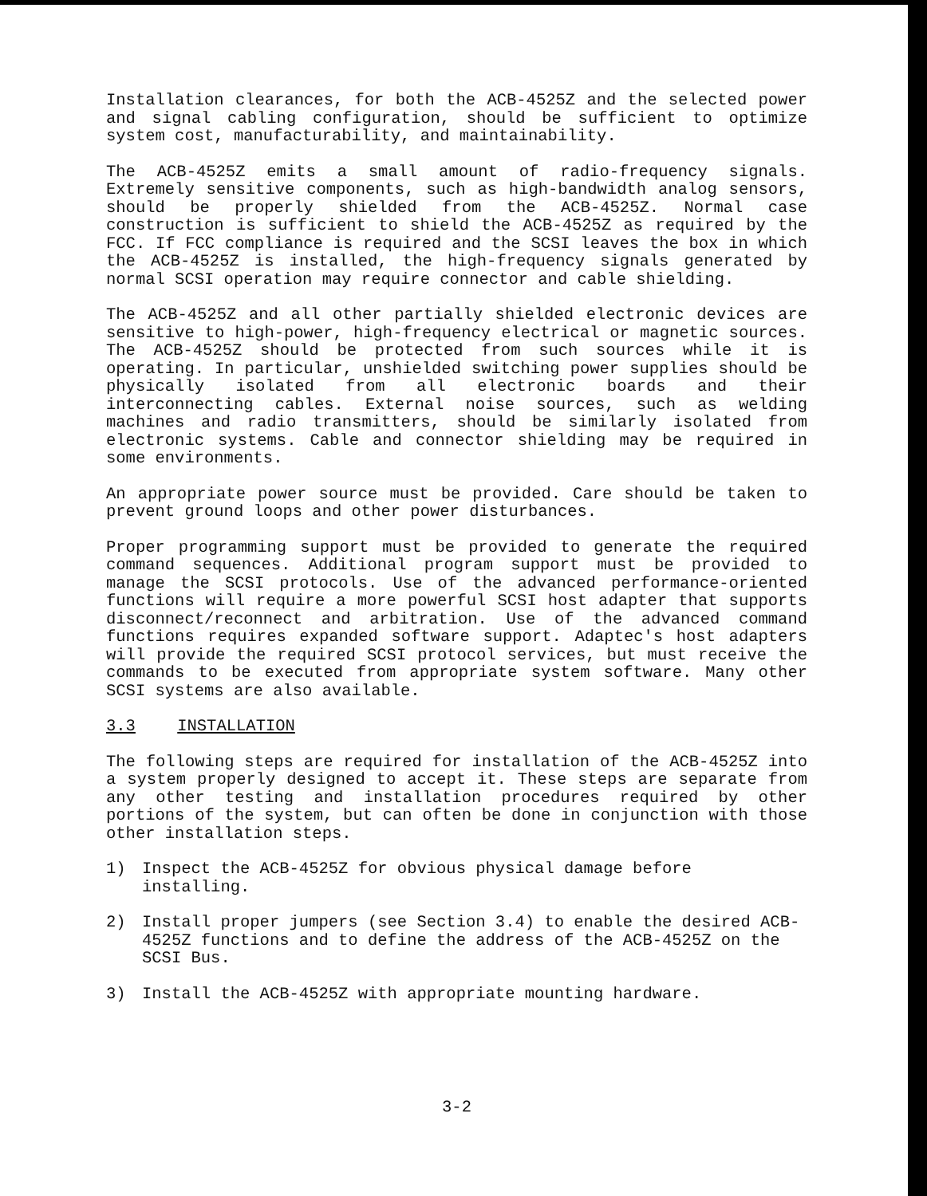Installation clearances, for both the ACB-4525Z and the selected power and signal cabling configuration, should be sufficient to optimize system cost, manufacturability, and maintainability.
The ACB-4525Z emits a small amount of radio-frequency signals. Extremely sensitive components, such as high-bandwidth analog sensors, should be properly shielded from the ACB-4525Z. Normal case construction is sufficient to shield the ACB-4525Z as required by the FCC. If FCC compliance is required and the SCSI leaves the box in which the ACB-4525Z is installed, the high-frequency signals generated by normal SCSI operation may require connector and cable shielding.
The ACB-4525Z and all other partially shielded electronic devices are sensitive to high-power, high-frequency electrical or magnetic sources. The ACB-4525Z should be protected from such sources while it is operating. In particular, unshielded switching power supplies should be physically isolated from all electronic boards and their interconnecting cables. External noise sources, such as welding machines and radio transmitters, should be similarly isolated from electronic systems. Cable and connector shielding may be required in some environments.
An appropriate power source must be provided. Care should be taken to prevent ground loops and other power disturbances.
Proper programming support must be provided to generate the required command sequences. Additional program support must be provided to manage the SCSI protocols. Use of the advanced performance-oriented functions will require a more powerful SCSI host adapter that supports disconnect/reconnect and arbitration. Use of the advanced command functions requires expanded software support. Adaptec's host adapters will provide the required SCSI protocol services, but must receive the commands to be executed from appropriate system software. Many other SCSI systems are also available.
3.3 INSTALLATION
The following steps are required for installation of the ACB-4525Z into a system properly designed to accept it. These steps are separate from any other testing and installation procedures required by other portions of the system, but can often be done in conjunction with those other installation steps.
1) Inspect the ACB-4525Z for obvious physical damage before installing.
2) Install proper jumpers (see Section 3.4) to enable the desired ACB-4525Z functions and to define the address of the ACB-4525Z on the SCSI Bus.
3) Install the ACB-4525Z with appropriate mounting hardware.
3-2